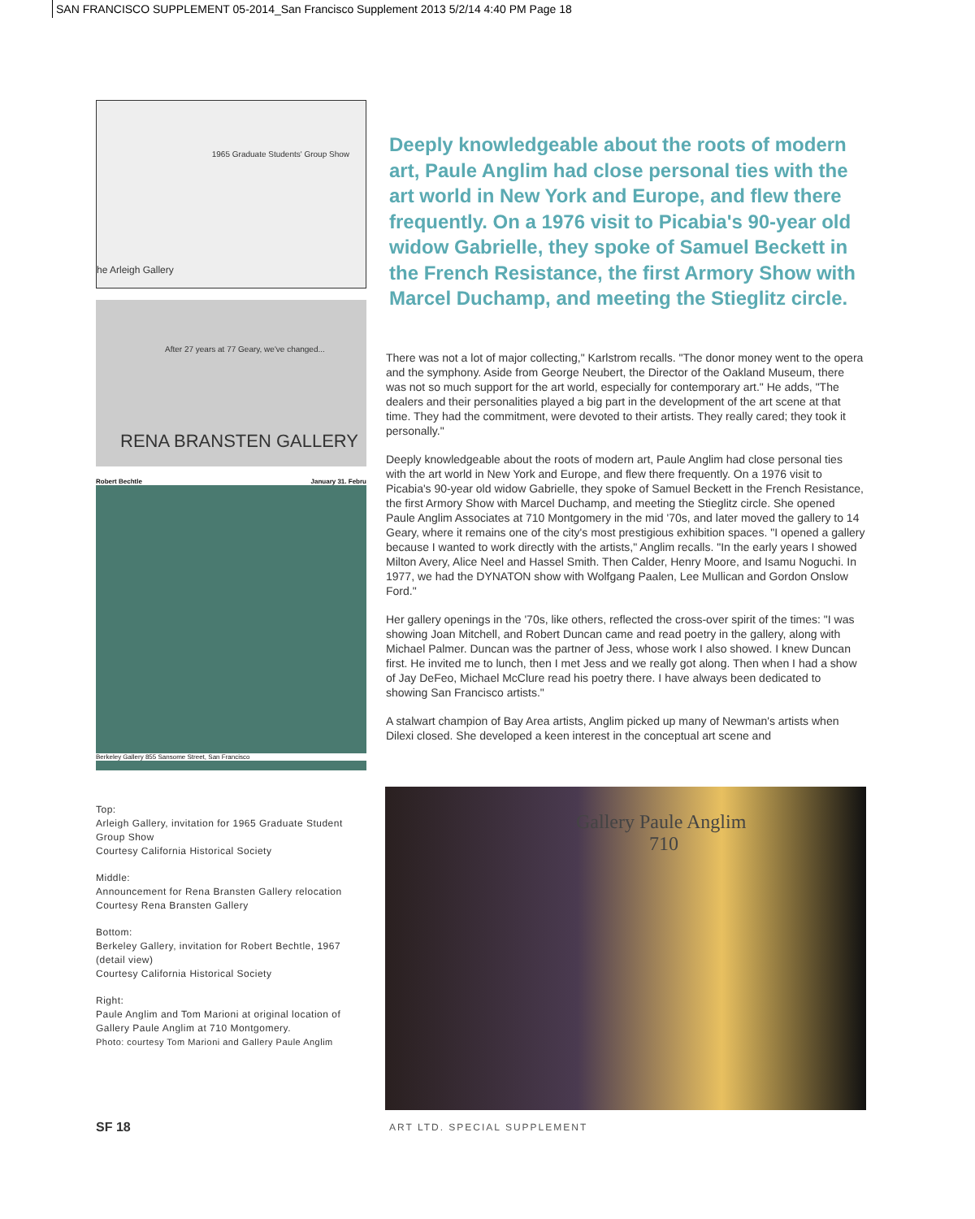SAN FRANCISCO SUPPLEMENT 05-2014_San Francisco Supplement 2013 5/2/14 4:40 PM Page 18
1965 Graduate Students' Group Show
he Arleigh Gallery
After 27 years at 77 Geary, we've changed...
RENA BRANSTEN GALLERY
Robert Bechtle January 31. Febru
Berkeley Gallery 855 Sansome Street, San Francisco
Top:
Arleigh Gallery, invitation for 1965 Graduate Student Group Show
Courtesy California Historical Society
Middle:
Announcement for Rena Bransten Gallery relocation
Courtesy Rena Bransten Gallery
Bottom:
Berkeley Gallery, invitation for Robert Bechtle, 1967 (detail view)
Courtesy California Historical Society
Right:
Paule Anglim and Tom Marioni at original location of Gallery Paule Anglim at 710 Montgomery.
Photo: courtesy Tom Marioni and Gallery Paule Anglim
Deeply knowledgeable about the roots of modern art, Paule Anglim had close personal ties with the art world in New York and Europe, and flew there frequently. On a 1976 visit to Picabia's 90-year old widow Gabrielle, they spoke of Samuel Beckett in the French Resistance, the first Armory Show with Marcel Duchamp, and meeting the Stieglitz circle.
There was not a lot of major collecting," Karlstrom recalls. "The donor money went to the opera and the symphony. Aside from George Neubert, the Director of the Oakland Museum, there was not so much support for the art world, especially for contemporary art." He adds, "The dealers and their personalities played a big part in the development of the art scene at that time. They had the commitment, were devoted to their artists. They really cared; they took it personally."
Deeply knowledgeable about the roots of modern art, Paule Anglim had close personal ties with the art world in New York and Europe, and flew there frequently. On a 1976 visit to Picabia's 90-year old widow Gabrielle, they spoke of Samuel Beckett in the French Resistance, the first Armory Show with Marcel Duchamp, and meeting the Stieglitz circle. She opened Paule Anglim Associates at 710 Montgomery in the mid '70s, and later moved the gallery to 14 Geary, where it remains one of the city's most prestigious exhibition spaces. "I opened a gallery because I wanted to work directly with the artists," Anglim recalls. "In the early years I showed Milton Avery, Alice Neel and Hassel Smith. Then Calder, Henry Moore, and Isamu Noguchi. In 1977, we had the DYNATON show with Wolfgang Paalen, Lee Mullican and Gordon Onslow Ford."
Her gallery openings in the '70s, like others, reflected the cross-over spirit of the times: "I was showing Joan Mitchell, and Robert Duncan came and read poetry in the gallery, along with Michael Palmer. Duncan was the partner of Jess, whose work I also showed. I knew Duncan first. He invited me to lunch, then I met Jess and we really got along. Then when I had a show of Jay DeFeo, Michael McClure read his poetry there. I have always been dedicated to showing San Francisco artists."
A stalwart champion of Bay Area artists, Anglim picked up many of Newman's artists when Dilexi closed. She developed a keen interest in the conceptual art scene and
Gallery Paule Anglim
710
SF 18 ART LTD. SPECIAL SUPPLEMENT